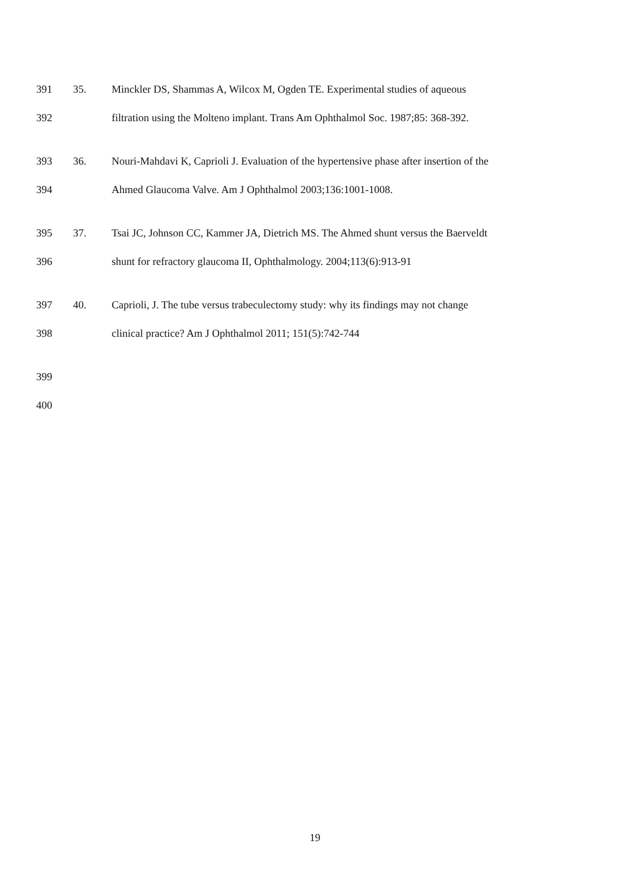391 35. Minckler DS, Shammas A, Wilcox M, Ogden TE. Experimental studies of aqueous
392 filtration using the Molteno implant. Trans Am Ophthalmol Soc. 1987;85: 368-392.
393 36. Nouri-Mahdavi K, Caprioli J. Evaluation of the hypertensive phase after insertion of the
394 Ahmed Glaucoma Valve. Am J Ophthalmol 2003;136:1001-1008.
395 37. Tsai JC, Johnson CC, Kammer JA, Dietrich MS. The Ahmed shunt versus the Baerveldt
396 shunt for refractory glaucoma II, Ophthalmology. 2004;113(6):913-91
397 40. Caprioli, J. The tube versus trabeculectomy study: why its findings may not change
398 clinical practice? Am J Ophthalmol 2011; 151(5):742-744
399
400
19